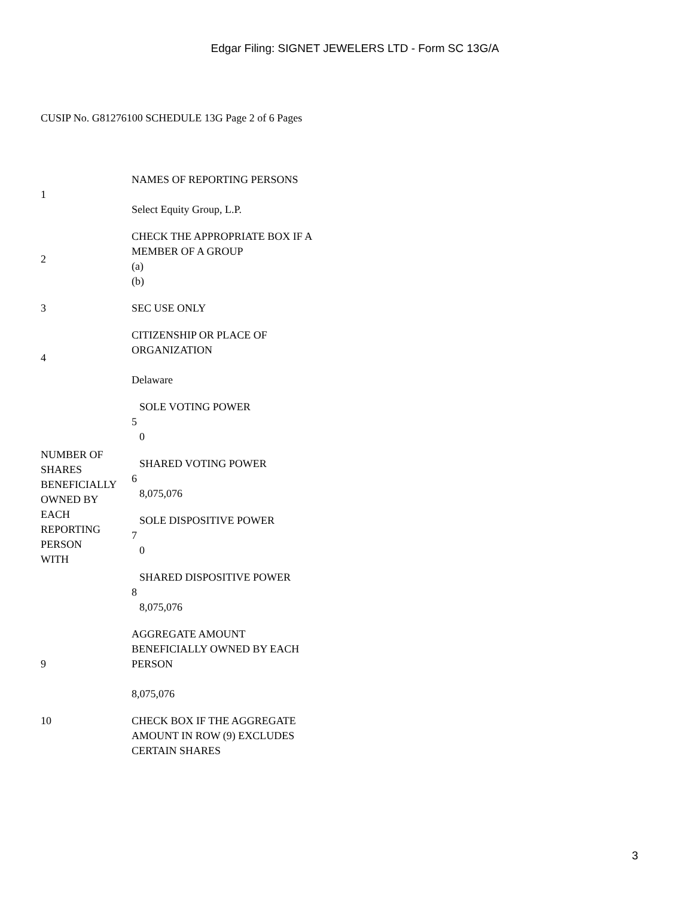Edgar Filing: SIGNET JEWELERS LTD - Form SC 13G/A
CUSIP No. G81276100 SCHEDULE 13G Page 2 of 6 Pages
| 1 | NAMES OF REPORTING PERSONS Select Equity Group, L.P. |
| 2 | CHECK THE APPROPRIATE BOX IF A MEMBER OF A GROUP (a) (b) |
| 3 | SEC USE ONLY |
| 4 | CITIZENSHIP OR PLACE OF ORGANIZATION Delaware |
| NUMBER OF SHARES BENEFICIALLY OWNED BY EACH REPORTING PERSON WITH | SOLE VOTING POWER 5 0 |
| | SHARED VOTING POWER 6 8,075,076 |
| | SOLE DISPOSITIVE POWER 7 0 |
| | SHARED DISPOSITIVE POWER 8 8,075,076 |
| 9 | AGGREGATE AMOUNT BENEFICIALLY OWNED BY EACH PERSON 8,075,076 |
| 10 | CHECK BOX IF THE AGGREGATE AMOUNT IN ROW (9) EXCLUDES CERTAIN SHARES |
3